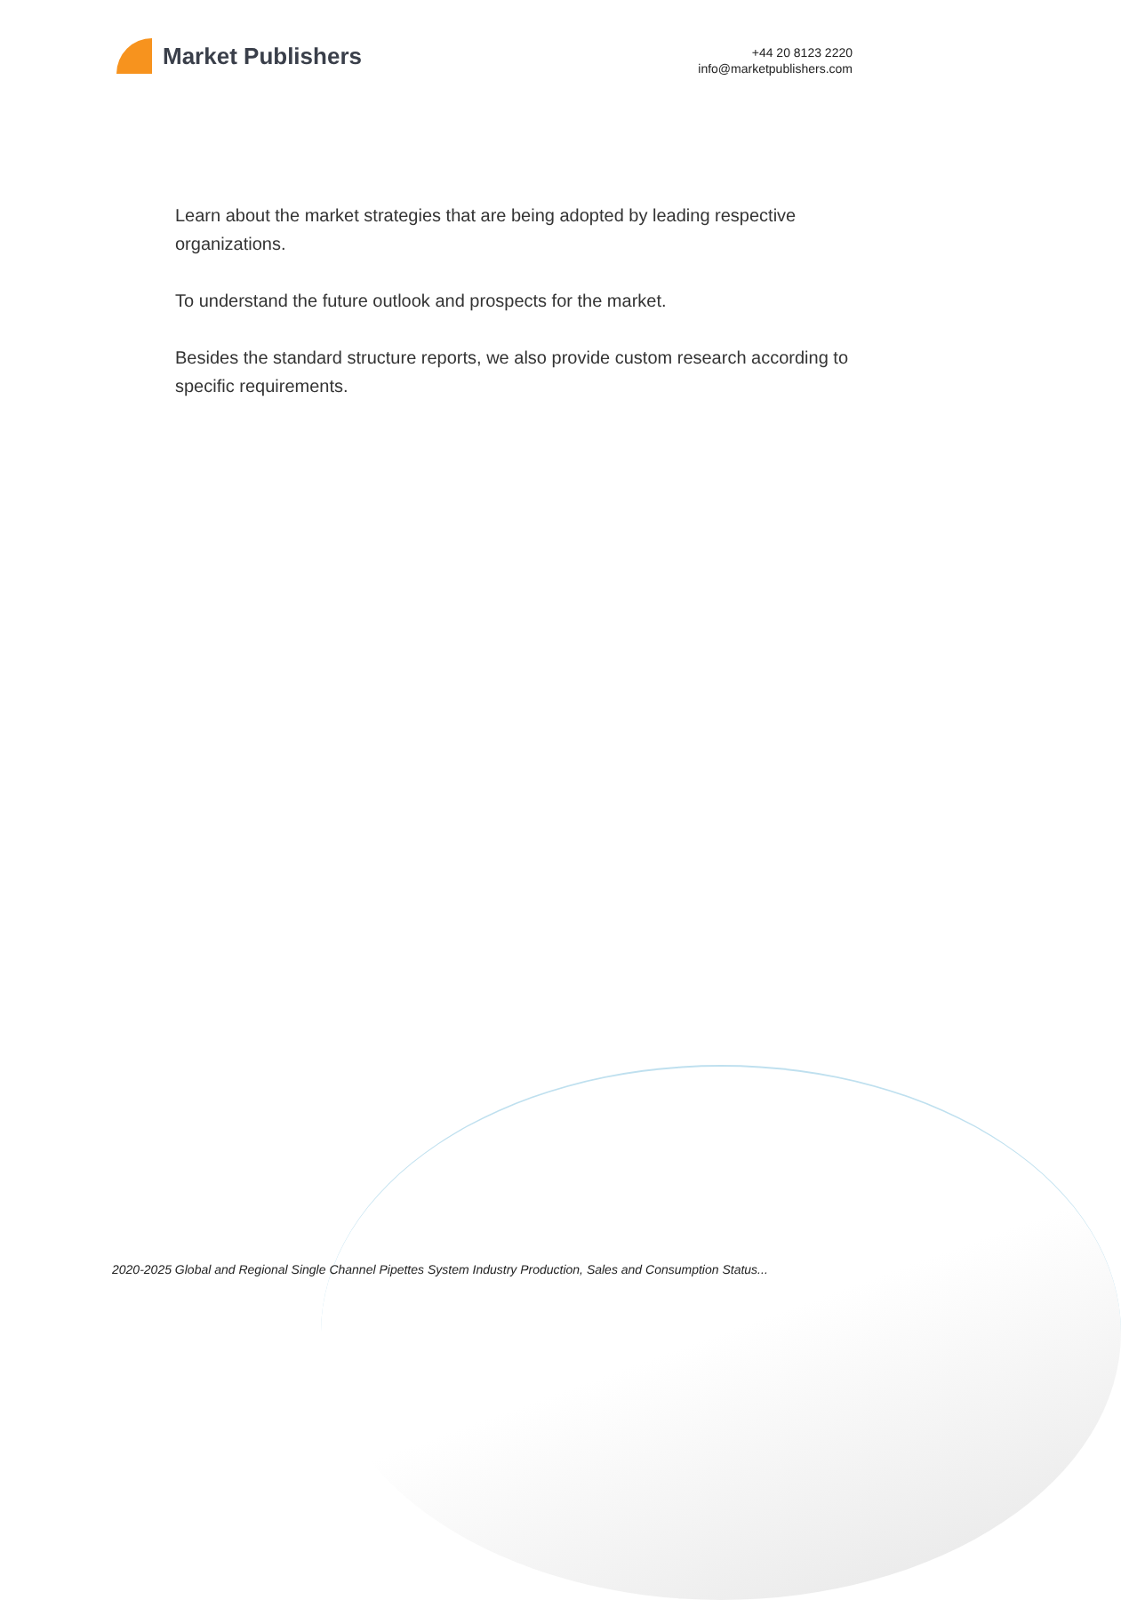Market Publishers
+44 20 8123 2220
info@marketpublishers.com
Learn about the market strategies that are being adopted by leading respective organizations.
To understand the future outlook and prospects for the market.
Besides the standard structure reports, we also provide custom research according to specific requirements.
2020-2025 Global and Regional Single Channel Pipettes System Industry Production, Sales and Consumption Status...